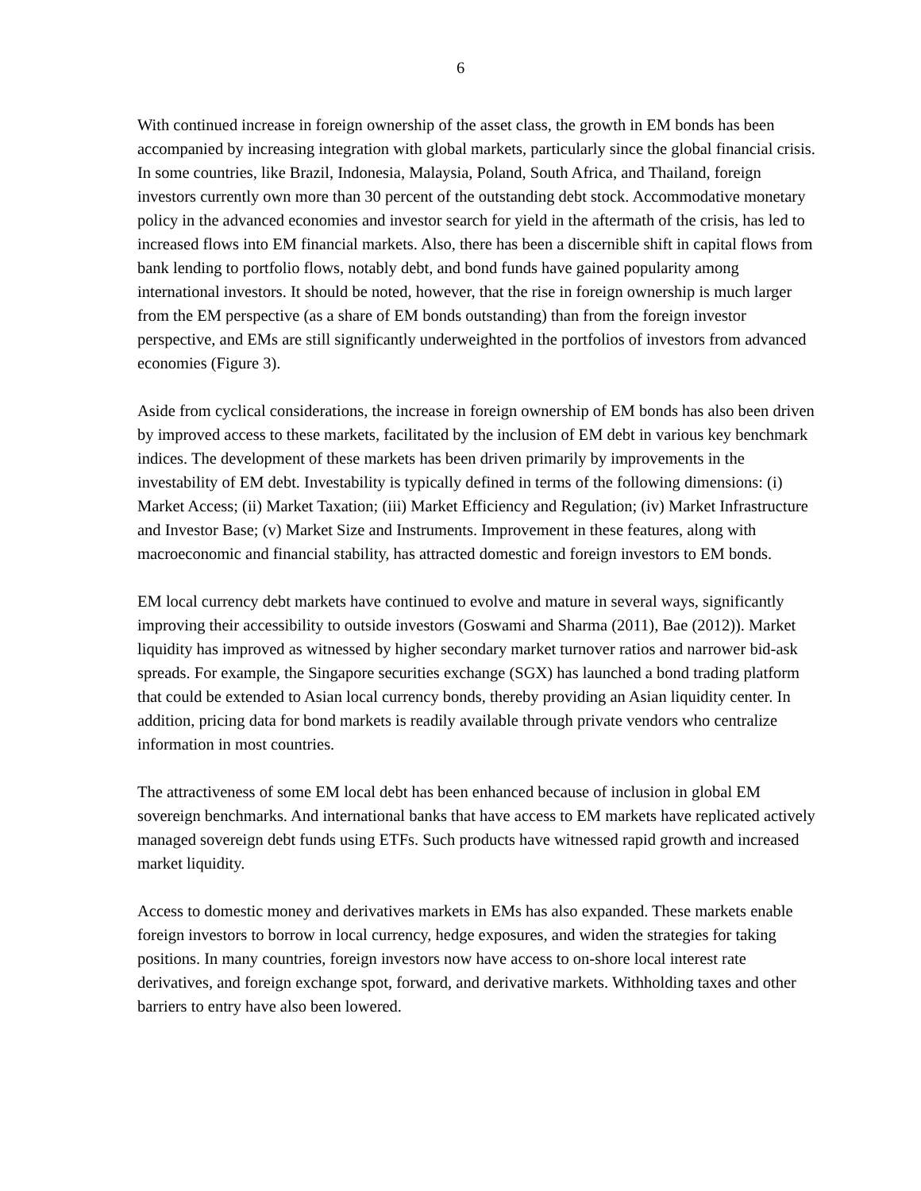6
With continued increase in foreign ownership of the asset class, the growth in EM bonds has been accompanied by increasing integration with global markets, particularly since the global financial crisis. In some countries, like Brazil, Indonesia, Malaysia, Poland, South Africa, and Thailand, foreign investors currently own more than 30 percent of the outstanding debt stock. Accommodative monetary policy in the advanced economies and investor search for yield in the aftermath of the crisis, has led to increased flows into EM financial markets. Also, there has been a discernible shift in capital flows from bank lending to portfolio flows, notably debt, and bond funds have gained popularity among international investors. It should be noted, however, that the rise in foreign ownership is much larger from the EM perspective (as a share of EM bonds outstanding) than from the foreign investor perspective, and EMs are still significantly underweighted in the portfolios of investors from advanced economies (Figure 3).
Aside from cyclical considerations, the increase in foreign ownership of EM bonds has also been driven by improved access to these markets, facilitated by the inclusion of EM debt in various key benchmark indices. The development of these markets has been driven primarily by improvements in the investability of EM debt. Investability is typically defined in terms of the following dimensions: (i) Market Access; (ii) Market Taxation; (iii) Market Efficiency and Regulation; (iv) Market Infrastructure and Investor Base; (v) Market Size and Instruments. Improvement in these features, along with macroeconomic and financial stability, has attracted domestic and foreign investors to EM bonds.
EM local currency debt markets have continued to evolve and mature in several ways, significantly improving their accessibility to outside investors (Goswami and Sharma (2011), Bae (2012)). Market liquidity has improved as witnessed by higher secondary market turnover ratios and narrower bid-ask spreads. For example, the Singapore securities exchange (SGX) has launched a bond trading platform that could be extended to Asian local currency bonds, thereby providing an Asian liquidity center. In addition, pricing data for bond markets is readily available through private vendors who centralize information in most countries.
The attractiveness of some EM local debt has been enhanced because of inclusion in global EM sovereign benchmarks. And international banks that have access to EM markets have replicated actively managed sovereign debt funds using ETFs. Such products have witnessed rapid growth and increased market liquidity.
Access to domestic money and derivatives markets in EMs has also expanded. These markets enable foreign investors to borrow in local currency, hedge exposures, and widen the strategies for taking positions. In many countries, foreign investors now have access to on-shore local interest rate derivatives, and foreign exchange spot, forward, and derivative markets. Withholding taxes and other barriers to entry have also been lowered.